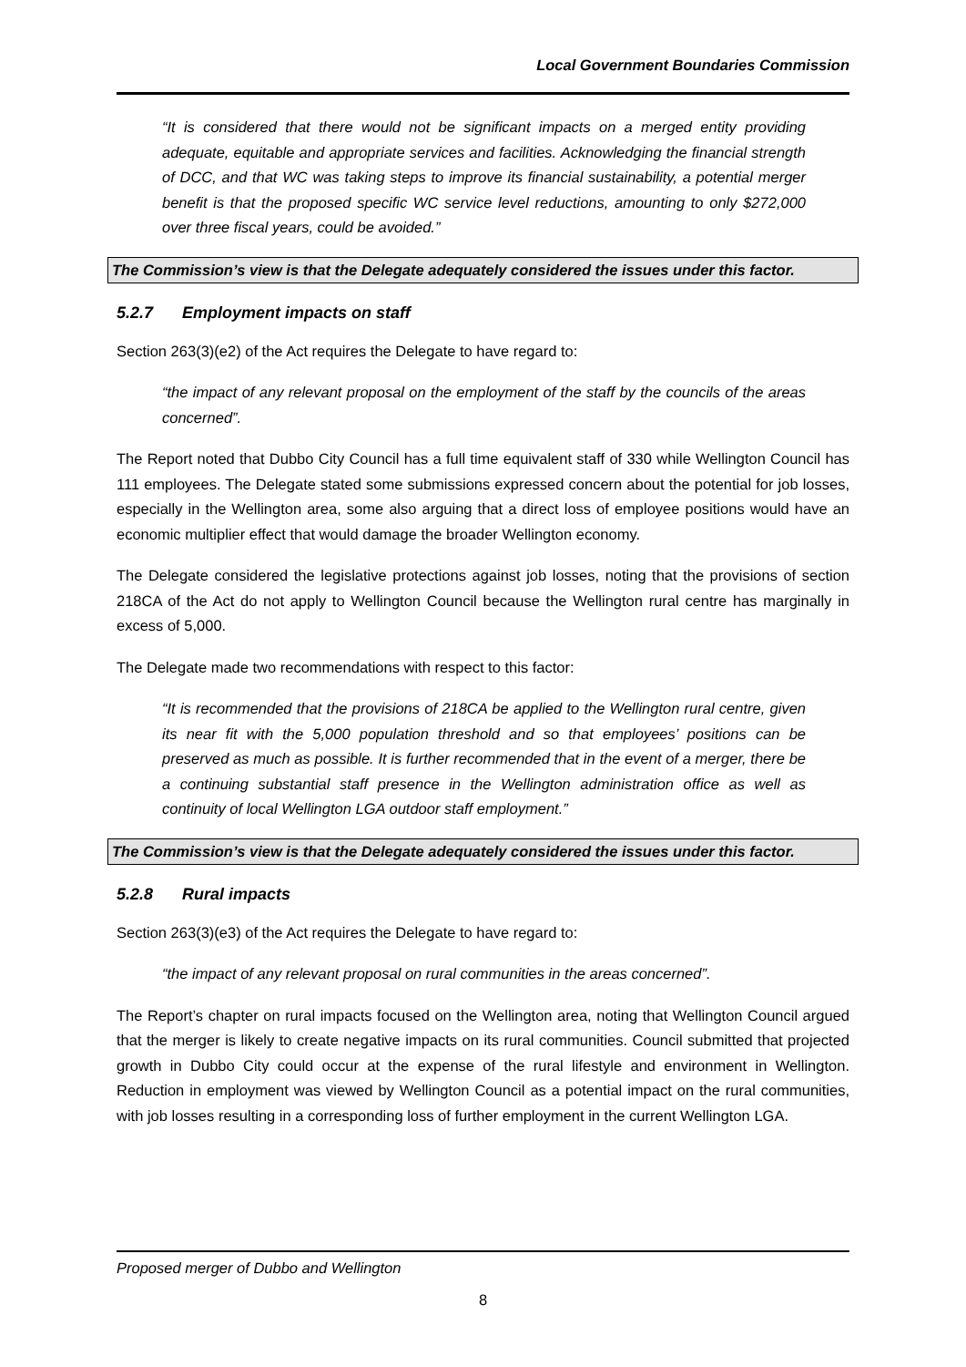Local Government Boundaries Commission
“It is considered that there would not be significant impacts on a merged entity providing adequate, equitable and appropriate services and facilities. Acknowledging the financial strength of DCC, and that WC was taking steps to improve its financial sustainability, a potential merger benefit is that the proposed specific WC service level reductions, amounting to only $272,000 over three fiscal years, could be avoided.”
The Commission’s view is that the Delegate adequately considered the issues under this factor.
5.2.7 Employment impacts on staff
Section 263(3)(e2) of the Act requires the Delegate to have regard to:
“the impact of any relevant proposal on the employment of the staff by the councils of the areas concerned”.
The Report noted that Dubbo City Council has a full time equivalent staff of 330 while Wellington Council has 111 employees. The Delegate stated some submissions expressed concern about the potential for job losses, especially in the Wellington area, some also arguing that a direct loss of employee positions would have an economic multiplier effect that would damage the broader Wellington economy.
The Delegate considered the legislative protections against job losses, noting that the provisions of section 218CA of the Act do not apply to Wellington Council because the Wellington rural centre has marginally in excess of 5,000.
The Delegate made two recommendations with respect to this factor:
“It is recommended that the provisions of 218CA be applied to the Wellington rural centre, given its near fit with the 5,000 population threshold and so that employees’ positions can be preserved as much as possible. It is further recommended that in the event of a merger, there be a continuing substantial staff presence in the Wellington administration office as well as continuity of local Wellington LGA outdoor staff employment.”
The Commission’s view is that the Delegate adequately considered the issues under this factor.
5.2.8 Rural impacts
Section 263(3)(e3) of the Act requires the Delegate to have regard to:
“the impact of any relevant proposal on rural communities in the areas concerned”.
The Report’s chapter on rural impacts focused on the Wellington area, noting that Wellington Council argued that the merger is likely to create negative impacts on its rural communities. Council submitted that projected growth in Dubbo City could occur at the expense of the rural lifestyle and environment in Wellington. Reduction in employment was viewed by Wellington Council as a potential impact on the rural communities, with job losses resulting in a corresponding loss of further employment in the current Wellington LGA.
Proposed merger of Dubbo and Wellington
8